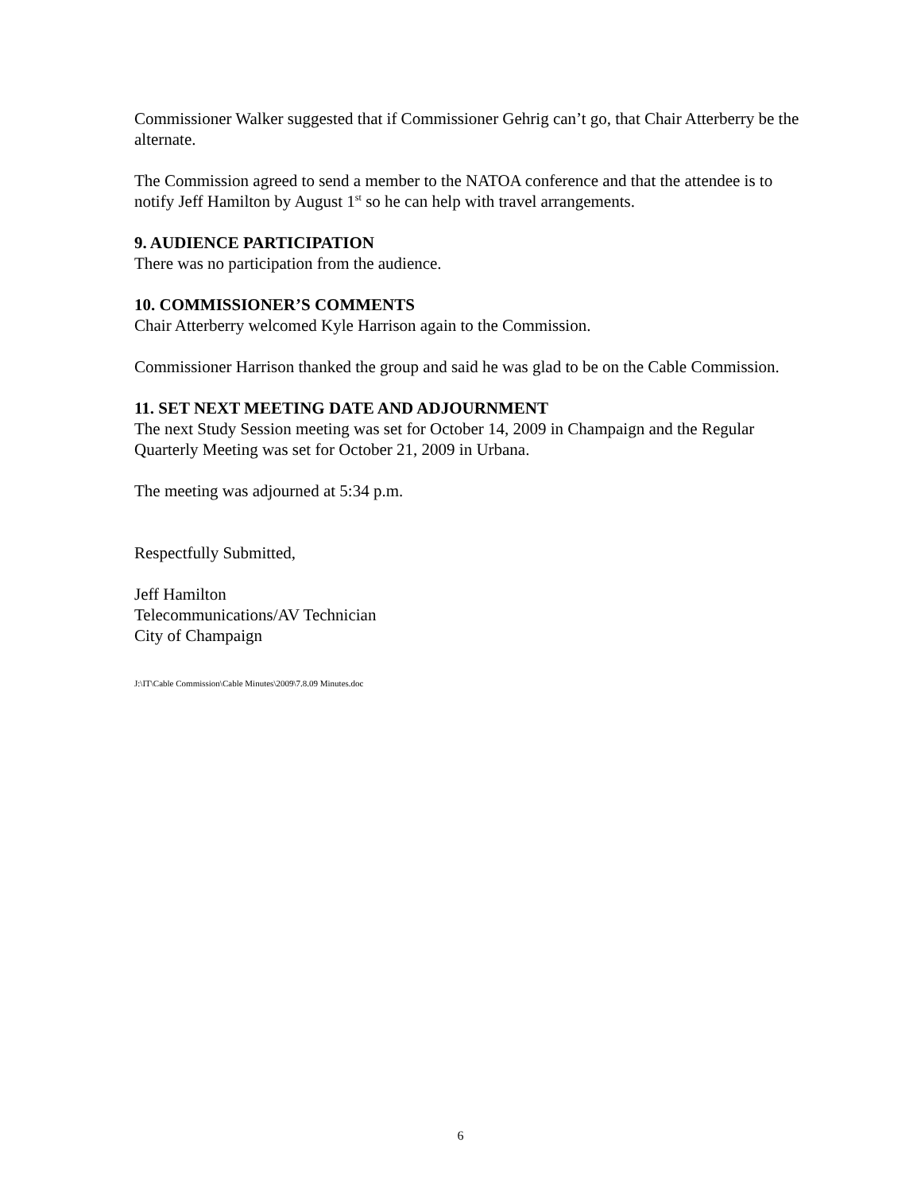Commissioner Walker suggested that if Commissioner Gehrig can’t go, that Chair Atterberry be the alternate.
The Commission agreed to send a member to the NATOA conference and that the attendee is to notify Jeff Hamilton by August 1<sup>st</sup> so he can help with travel arrangements.
9. AUDIENCE PARTICIPATION
There was no participation from the audience.
10. COMMISSIONER’S COMMENTS
Chair Atterberry welcomed Kyle Harrison again to the Commission.
Commissioner Harrison thanked the group and said he was glad to be on the Cable Commission.
11. SET NEXT MEETING DATE AND ADJOURNMENT
The next Study Session meeting was set for October 14, 2009 in Champaign and the Regular Quarterly Meeting was set for October 21, 2009 in Urbana.
The meeting was adjourned at 5:34 p.m.
Respectfully Submitted,
Jeff Hamilton
Telecommunications/AV Technician
City of Champaign
J:\IT\Cable Commission\Cable Minutes\2009\7.8.09 Minutes.doc
6